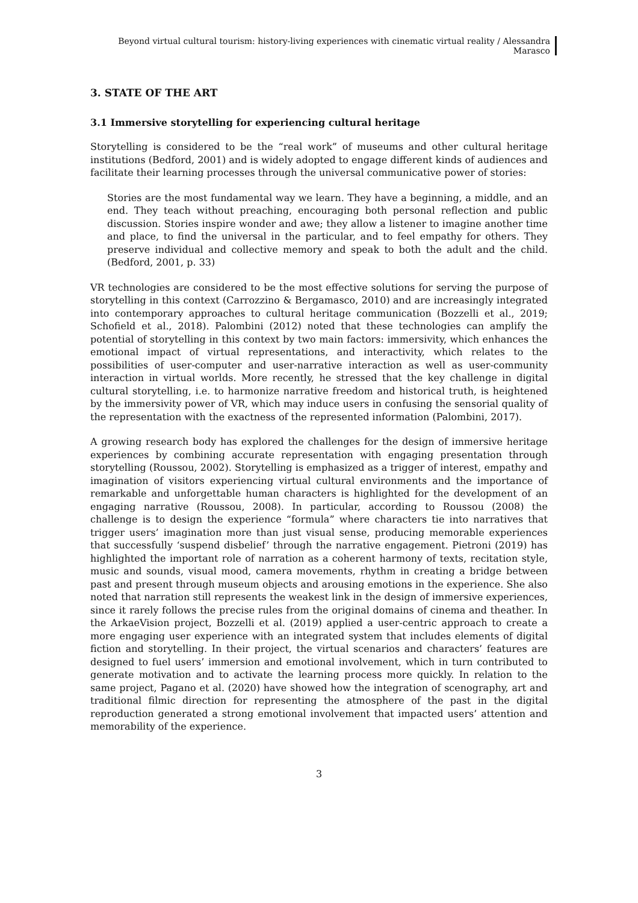Beyond virtual cultural tourism: history-living experiences with cinematic virtual reality / Alessandra Marasco
3. STATE OF THE ART
3.1 Immersive storytelling for experiencing cultural heritage
Storytelling is considered to be the “real work” of museums and other cultural heritage institutions (Bedford, 2001) and is widely adopted to engage different kinds of audiences and facilitate their learning processes through the universal communicative power of stories:
Stories are the most fundamental way we learn. They have a beginning, a middle, and an end. They teach without preaching, encouraging both personal reflection and public discussion. Stories inspire wonder and awe; they allow a listener to imagine another time and place, to find the universal in the particular, and to feel empathy for others. They preserve individual and collective memory and speak to both the adult and the child. (Bedford, 2001, p. 33)
VR technologies are considered to be the most effective solutions for serving the purpose of storytelling in this context (Carrozzino & Bergamasco, 2010) and are increasingly integrated into contemporary approaches to cultural heritage communication (Bozzelli et al., 2019; Schofield et al., 2018). Palombini (2012) noted that these technologies can amplify the potential of storytelling in this context by two main factors: immersivity, which enhances the emotional impact of virtual representations, and interactivity, which relates to the possibilities of user-computer and user-narrative interaction as well as user-community interaction in virtual worlds. More recently, he stressed that the key challenge in digital cultural storytelling, i.e. to harmonize narrative freedom and historical truth, is heightened by the immersivity power of VR, which may induce users in confusing the sensorial quality of the representation with the exactness of the represented information (Palombini, 2017).
A growing research body has explored the challenges for the design of immersive heritage experiences by combining accurate representation with engaging presentation through storytelling (Roussou, 2002). Storytelling is emphasized as a trigger of interest, empathy and imagination of visitors experiencing virtual cultural environments and the importance of remarkable and unforgettable human characters is highlighted for the development of an engaging narrative (Roussou, 2008). In particular, according to Roussou (2008) the challenge is to design the experience “formula” where characters tie into narratives that trigger users’ imagination more than just visual sense, producing memorable experiences that successfully ‘suspend disbelief’ through the narrative engagement. Pietroni (2019) has highlighted the important role of narration as a coherent harmony of texts, recitation style, music and sounds, visual mood, camera movements, rhythm in creating a bridge between past and present through museum objects and arousing emotions in the experience. She also noted that narration still represents the weakest link in the design of immersive experiences, since it rarely follows the precise rules from the original domains of cinema and theather. In the ArkaeVision project, Bozzelli et al. (2019) applied a user-centric approach to create a more engaging user experience with an integrated system that includes elements of digital fiction and storytelling. In their project, the virtual scenarios and characters’ features are designed to fuel users’ immersion and emotional involvement, which in turn contributed to generate motivation and to activate the learning process more quickly. In relation to the same project, Pagano et al. (2020) have showed how the integration of scenography, art and traditional filmic direction for representing the atmosphere of the past in the digital reproduction generated a strong emotional involvement that impacted users’ attention and memorability of the experience.
3